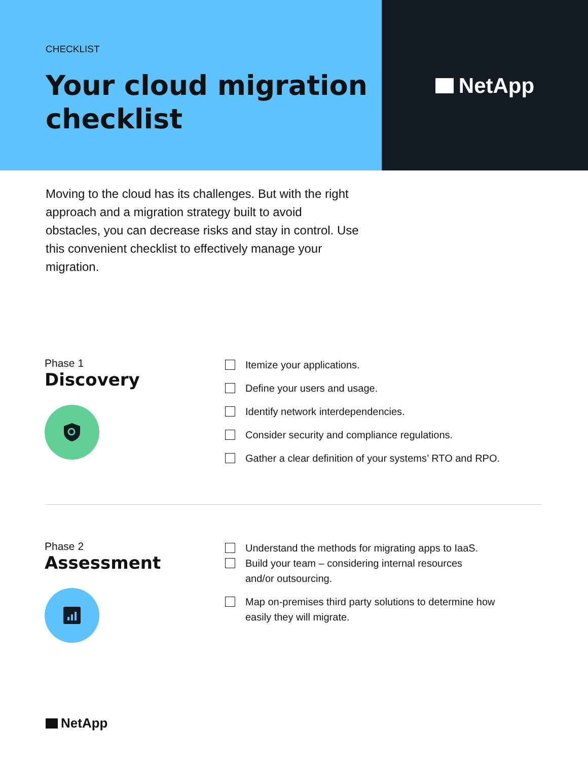CHECKLIST
Your cloud migration checklist
NetApp
Moving to the cloud has its challenges. But with the right approach and a migration strategy built to avoid obstacles, you can decrease risks and stay in control. Use this convenient checklist to effectively manage your migration.
Phase 1
Discovery
Itemize your applications.
Define your users and usage.
Identify network interdependencies.
Consider security and compliance regulations.
Gather a clear definition of your systems’ RTO and RPO.
Phase 2
Assessment
Understand the methods for migrating apps to IaaS.
Build your team – considering internal resources
and/or outsourcing.
Map on-premises third party solutions to determine how
easily they will migrate.
NetApp